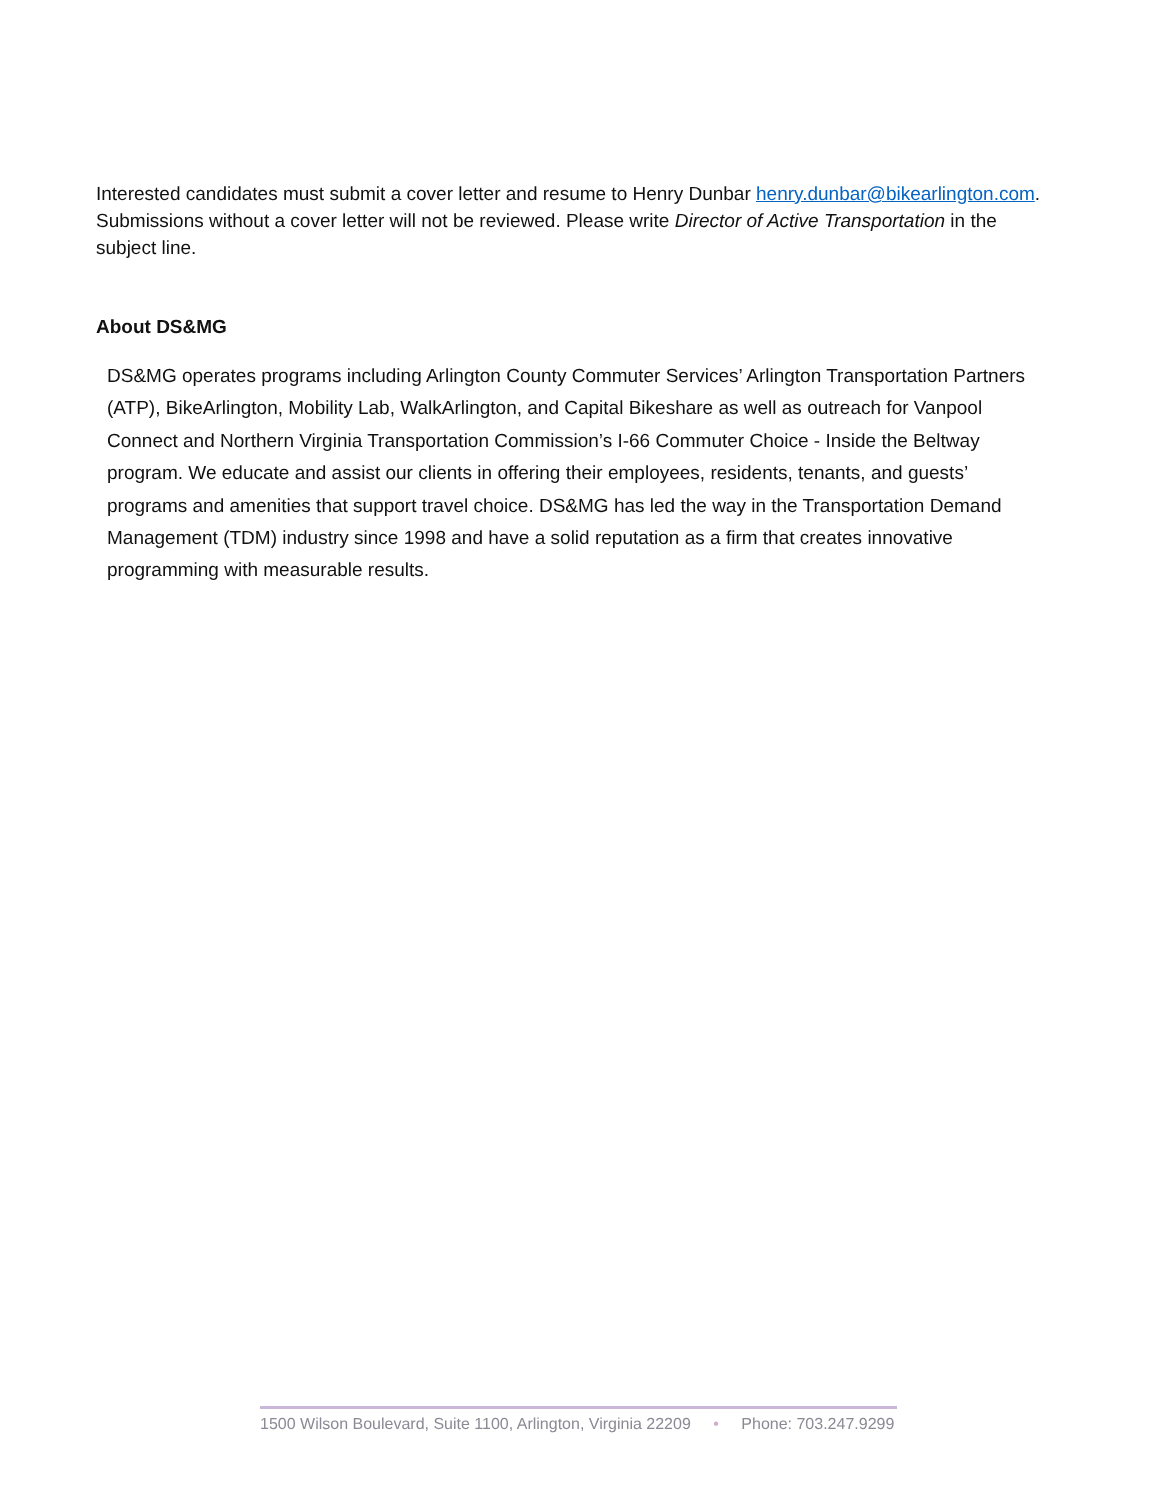Interested candidates must submit a cover letter and resume to Henry Dunbar henry.dunbar@bikearlington.com. Submissions without a cover letter will not be reviewed. Please write Director of Active Transportation in the subject line.
About DS&MG
DS&MG operates programs including Arlington County Commuter Services’ Arlington Transportation Partners (ATP), BikeArlington, Mobility Lab, WalkArlington, and Capital Bikeshare as well as outreach for Vanpool Connect and Northern Virginia Transportation Commission’s I-66 Commuter Choice - Inside the Beltway program. We educate and assist our clients in offering their employees, residents, tenants, and guests’ programs and amenities that support travel choice. DS&MG has led the way in the Transportation Demand Management (TDM) industry since 1998 and have a solid reputation as a firm that creates innovative programming with measurable results.
1500 Wilson Boulevard, Suite 1100, Arlington, Virginia 22209 • Phone: 703.247.9299